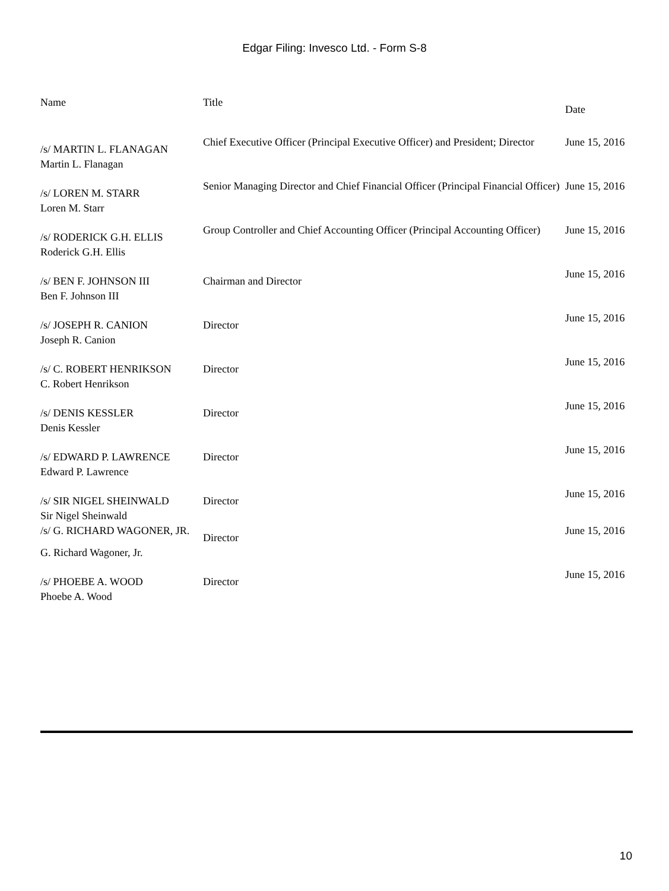Edgar Filing: Invesco Ltd. - Form S-8
| Name | Title | Date |
| --- | --- | --- |
| /s/ MARTIN L. FLANAGAN | Chief Executive Officer (Principal Executive Officer) and President; Director | June 15, 2016 |
| Martin L. Flanagan | | |
| /s/ LOREN M. STARR | Senior Managing Director and Chief Financial Officer (Principal Financial Officer) | June 15, 2016 |
| Loren M. Starr | | |
| /s/ RODERICK G.H. ELLIS | Group Controller and Chief Accounting Officer (Principal Accounting Officer) | June 15, 2016 |
| Roderick G.H. Ellis | | |
| /s/ BEN F. JOHNSON III | Chairman and Director | June 15, 2016 |
| Ben F. Johnson III | | |
| /s/ JOSEPH R. CANION | Director | June 15, 2016 |
| Joseph R. Canion | | |
| /s/ C. ROBERT HENRIKSON | Director | June 15, 2016 |
| C. Robert Henrikson | | |
| /s/ DENIS KESSLER | Director | June 15, 2016 |
| Denis Kessler | | |
| /s/ EDWARD P. LAWRENCE | Director | June 15, 2016 |
| Edward P. Lawrence | | |
| /s/ SIR NIGEL SHEINWALD | Director | June 15, 2016 |
| Sir Nigel Sheinwald | | |
| /s/ G. RICHARD WAGONER, JR. | Director | June 15, 2016 |
| G. Richard Wagoner, Jr. | | |
| /s/ PHOEBE A. WOOD | Director | June 15, 2016 |
| Phoebe A. Wood | | |
10